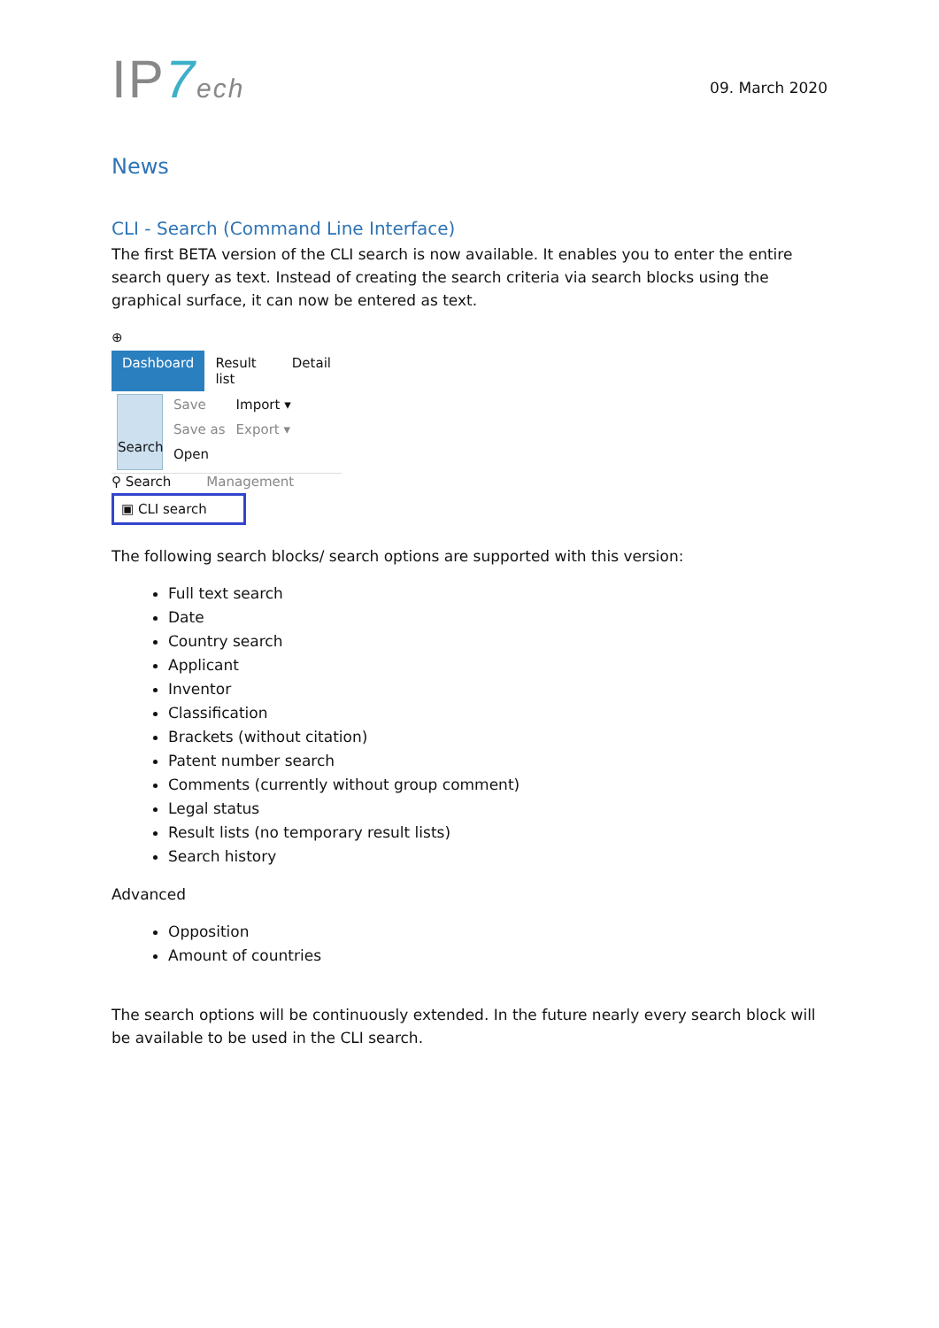IP7 ech
09. March 2020
News
CLI - Search (Command Line Interface)
The first BETA version of the CLI search is now available. It enables you to enter the entire search query as text. Instead of creating the search criteria via search blocks using the graphical surface, it can now be entered as text.
⊕
Dashboard Result list Detail
Search
Save
Save as
Open
Import ▾
Export ▾
⚲ Search Management
▣ CLI search
The following search blocks/ search options are supported with this version:
Full text search
Date
Country search
Applicant
Inventor
Classification
Brackets (without citation)
Patent number search
Comments (currently without group comment)
Legal status
Result lists (no temporary result lists)
Search history
Advanced
Opposition
Amount of countries
The search options will be continuously extended. In the future nearly every search block will be available to be used in the CLI search.